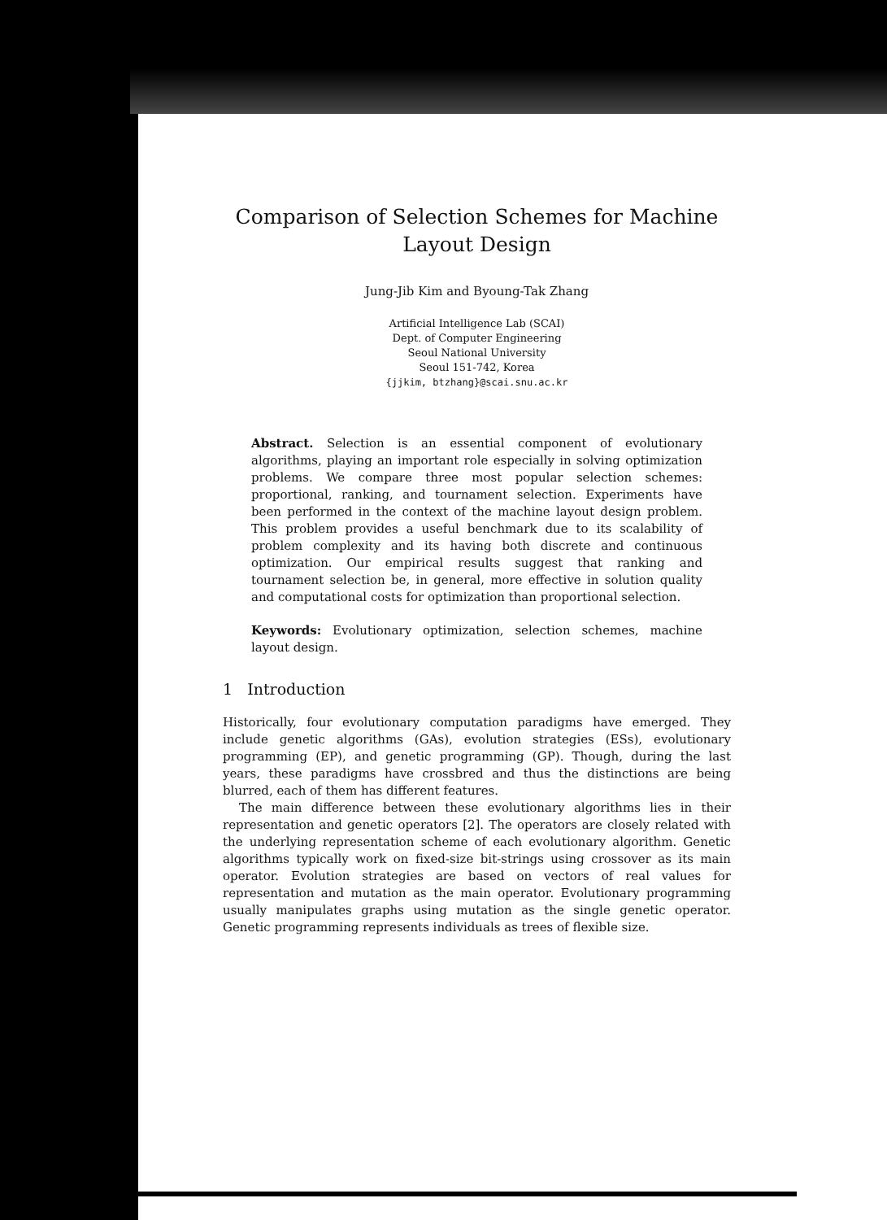Comparison of Selection Schemes for Machine Layout Design
Jung-Jib Kim and Byoung-Tak Zhang
Artificial Intelligence Lab (SCAI)
Dept. of Computer Engineering
Seoul National University
Seoul 151-742, Korea
{jjkim, btzhang}@scai.snu.ac.kr
Abstract. Selection is an essential component of evolutionary algorithms, playing an important role especially in solving optimization problems. We compare three most popular selection schemes: proportional, ranking, and tournament selection. Experiments have been performed in the context of the machine layout design problem. This problem provides a useful benchmark due to its scalability of problem complexity and its having both discrete and continuous optimization. Our empirical results suggest that ranking and tournament selection be, in general, more effective in solution quality and computational costs for optimization than proportional selection.
Keywords: Evolutionary optimization, selection schemes, machine layout design.
1 Introduction
Historically, four evolutionary computation paradigms have emerged. They include genetic algorithms (GAs), evolution strategies (ESs), evolutionary programming (EP), and genetic programming (GP). Though, during the last years, these paradigms have crossbred and thus the distinctions are being blurred, each of them has different features.
The main difference between these evolutionary algorithms lies in their representation and genetic operators [2]. The operators are closely related with the underlying representation scheme of each evolutionary algorithm. Genetic algorithms typically work on fixed-size bit-strings using crossover as its main operator. Evolution strategies are based on vectors of real values for representation and mutation as the main operator. Evolutionary programming usually manipulates graphs using mutation as the single genetic operator. Genetic programming represents individuals as trees of flexible size.